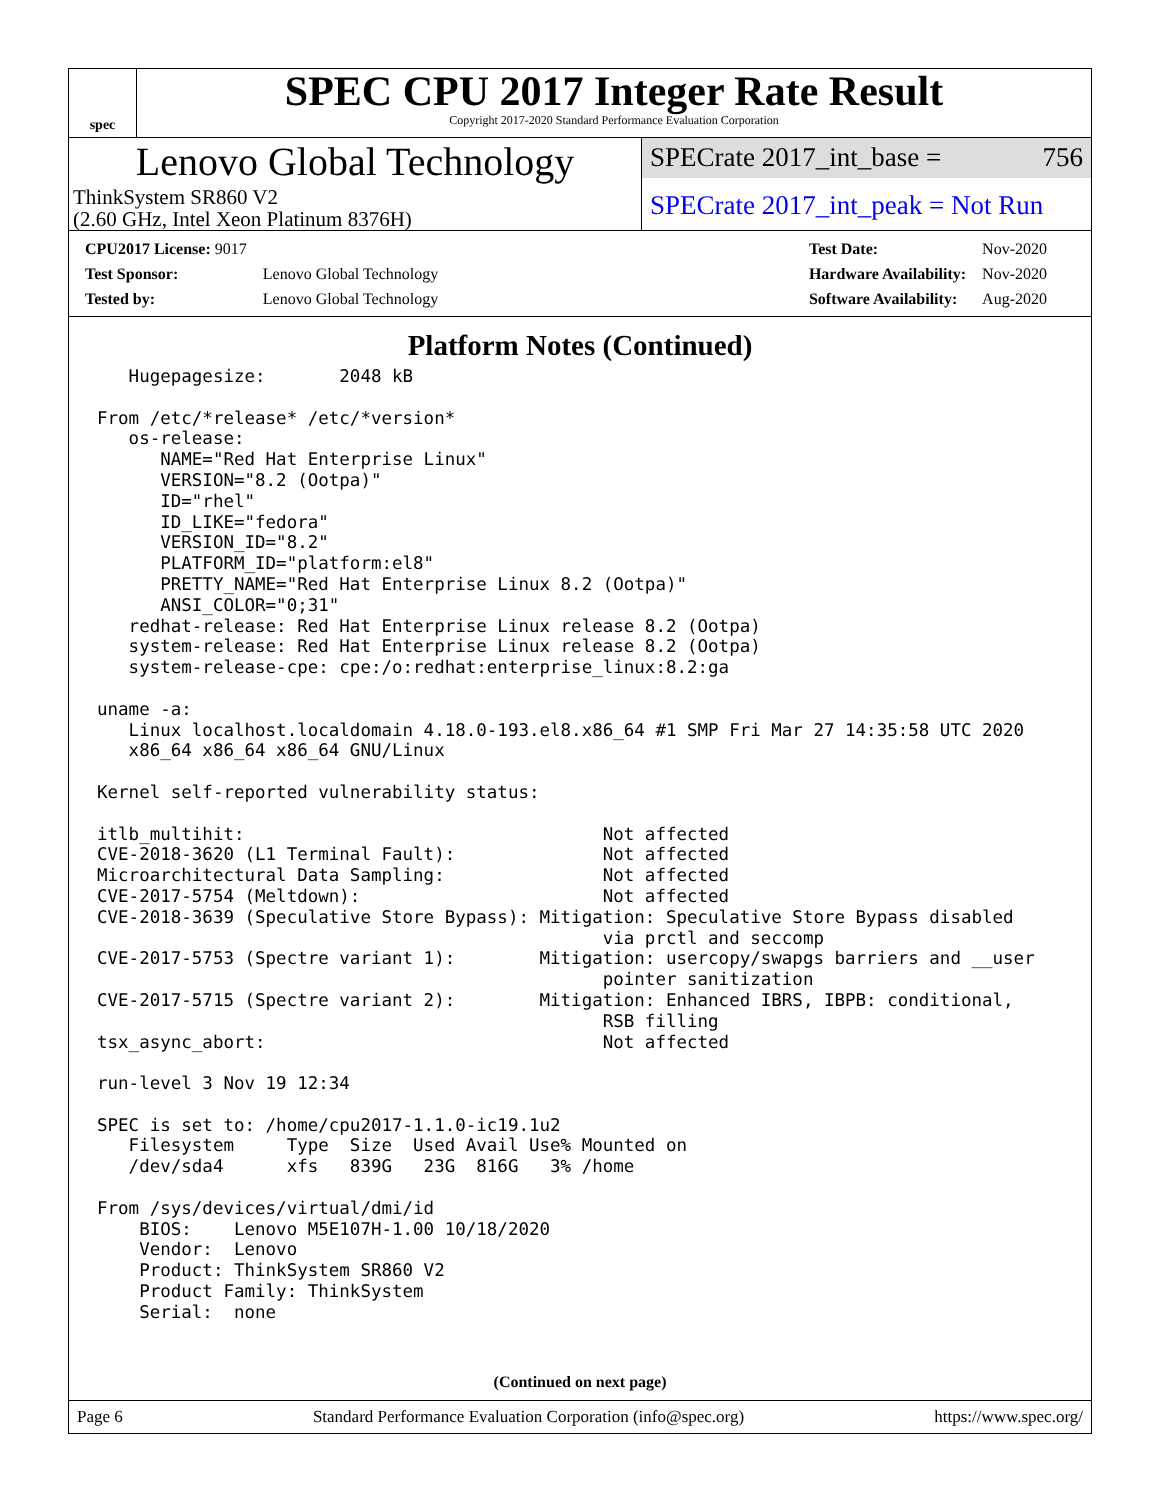spec
SPEC CPU 2017 Integer Rate Result
Copyright 2017-2020 Standard Performance Evaluation Corporation
Lenovo Global Technology
ThinkSystem SR860 V2
(2.60 GHz, Intel Xeon Platinum 8376H)
SPECrate 2017_int_base = 756
SPECrate 2017_int_peak = Not Run
| CPU2017 License: 9017 | |
| Test Sponsor: | Lenovo Global Technology |
| Tested by: | Lenovo Global Technology |
| Test Date: | Nov-2020 |
| Hardware Availability: | Nov-2020 |
| Software Availability: | Aug-2020 |
Platform Notes (Continued)
   Hugepagesize:       2048 kB

From /etc/*release* /etc/*version*
   os-release:
      NAME="Red Hat Enterprise Linux"
      VERSION="8.2 (Ootpa)"
      ID="rhel"
      ID_LIKE="fedora"
      VERSION_ID="8.2"
      PLATFORM_ID="platform:el8"
      PRETTY_NAME="Red Hat Enterprise Linux 8.2 (Ootpa)"
      ANSI_COLOR="0;31"
   redhat-release: Red Hat Enterprise Linux release 8.2 (Ootpa)
   system-release: Red Hat Enterprise Linux release 8.2 (Ootpa)
   system-release-cpe: cpe:/o:redhat:enterprise_linux:8.2:ga

uname -a:
   Linux localhost.localdomain 4.18.0-193.el8.x86_64 #1 SMP Fri Mar 27 14:35:58 UTC 2020
   x86_64 x86_64 x86_64 GNU/Linux

Kernel self-reported vulnerability status:

itlb_multihit:                                  Not affected
CVE-2018-3620 (L1 Terminal Fault):              Not affected
Microarchitectural Data Sampling:               Not affected
CVE-2017-5754 (Meltdown):                       Not affected
CVE-2018-3639 (Speculative Store Bypass): Mitigation: Speculative Store Bypass disabled
                                                via prctl and seccomp
CVE-2017-5753 (Spectre variant 1):        Mitigation: usercopy/swapgs barriers and __user
                                                pointer sanitization
CVE-2017-5715 (Spectre variant 2):        Mitigation: Enhanced IBRS, IBPB: conditional,
                                                RSB filling
tsx_async_abort:                                Not affected

run-level 3 Nov 19 12:34

SPEC is set to: /home/cpu2017-1.1.0-ic19.1u2
   Filesystem     Type  Size  Used Avail Use% Mounted on
   /dev/sda4      xfs   839G   23G  816G   3% /home

From /sys/devices/virtual/dmi/id
    BIOS:    Lenovo M5E107H-1.00 10/18/2020
    Vendor:  Lenovo
    Product: ThinkSystem SR860 V2
    Product Family: ThinkSystem
    Serial:  none
(Continued on next page)
Page 6 Standard Performance Evaluation Corporation (info@spec.org) https://www.spec.org/